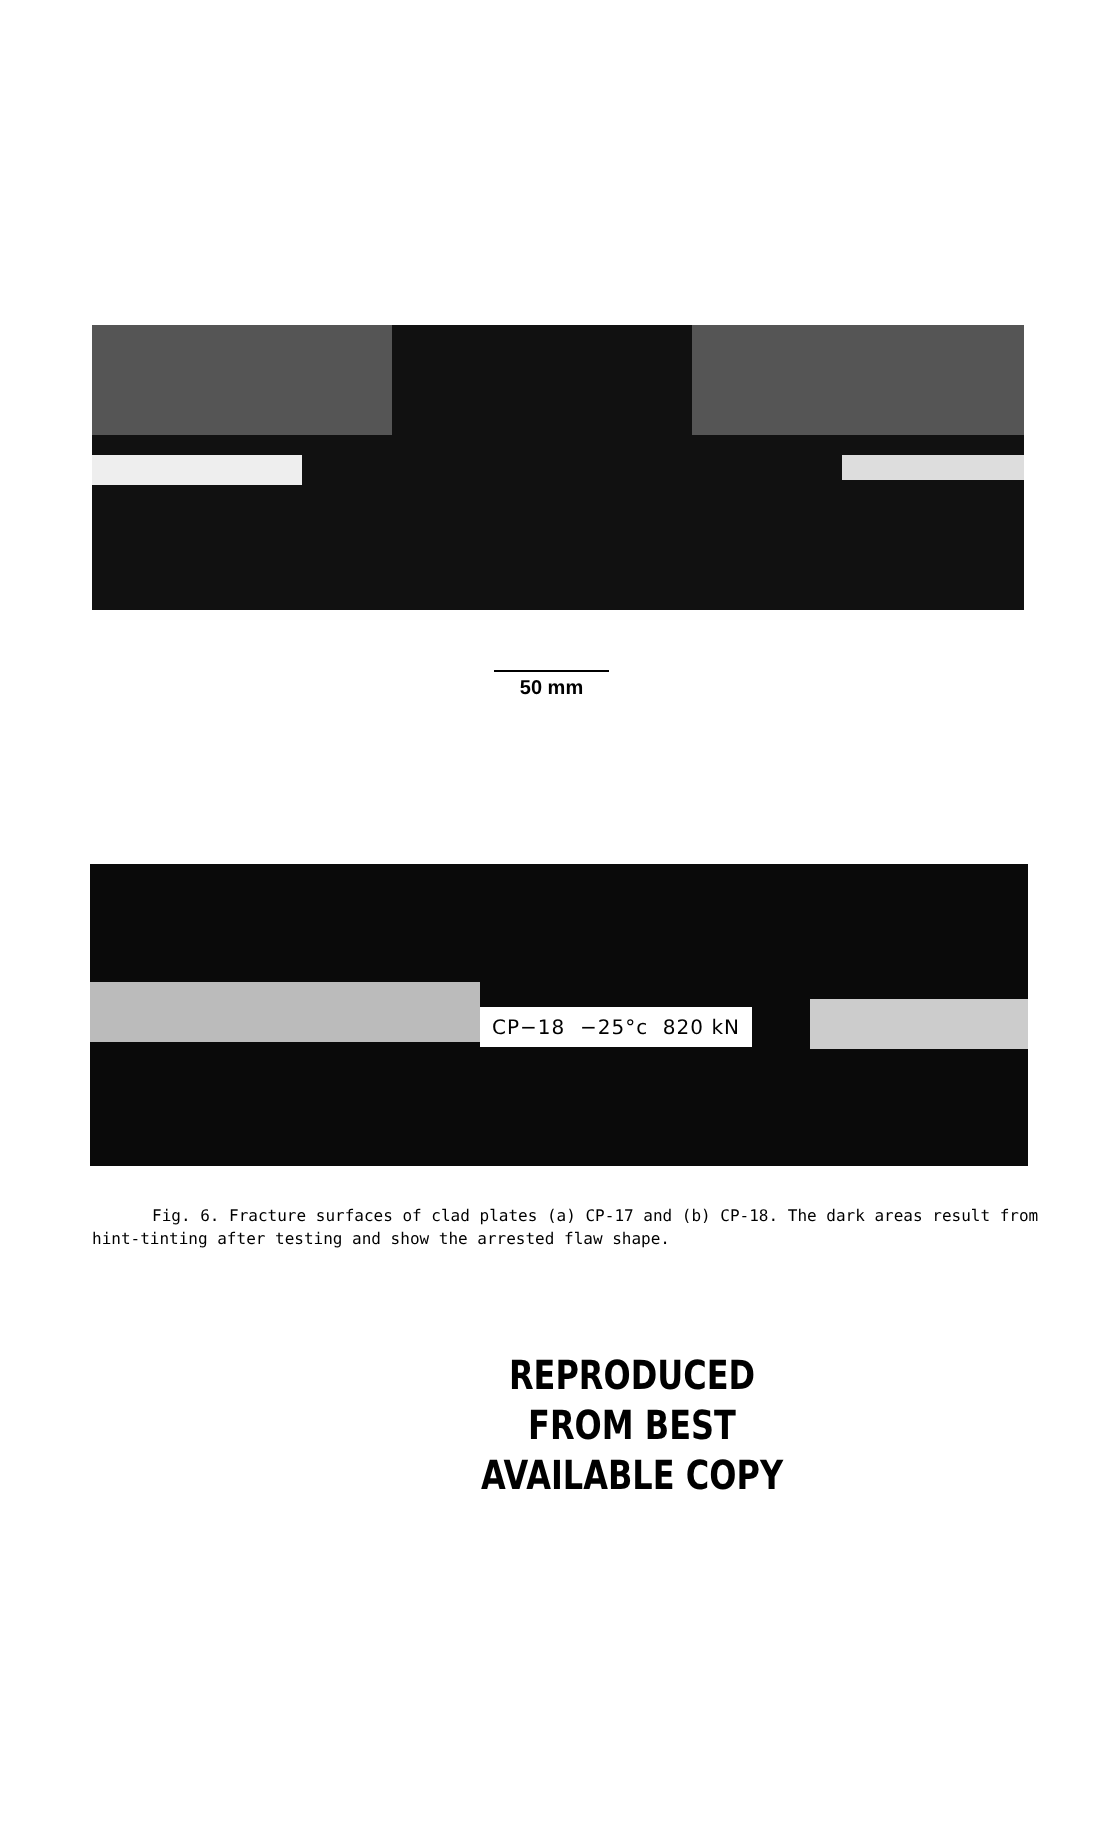50 mm
CP−18 −25°c 820 kN
Fig. 6. Fracture surfaces of clad plates (a) CP-17 and (b) CP-18. The dark areas result from hint-tinting after testing and show the arrested flaw shape.
REPRODUCED FROM BEST
AVAILABLE COPY